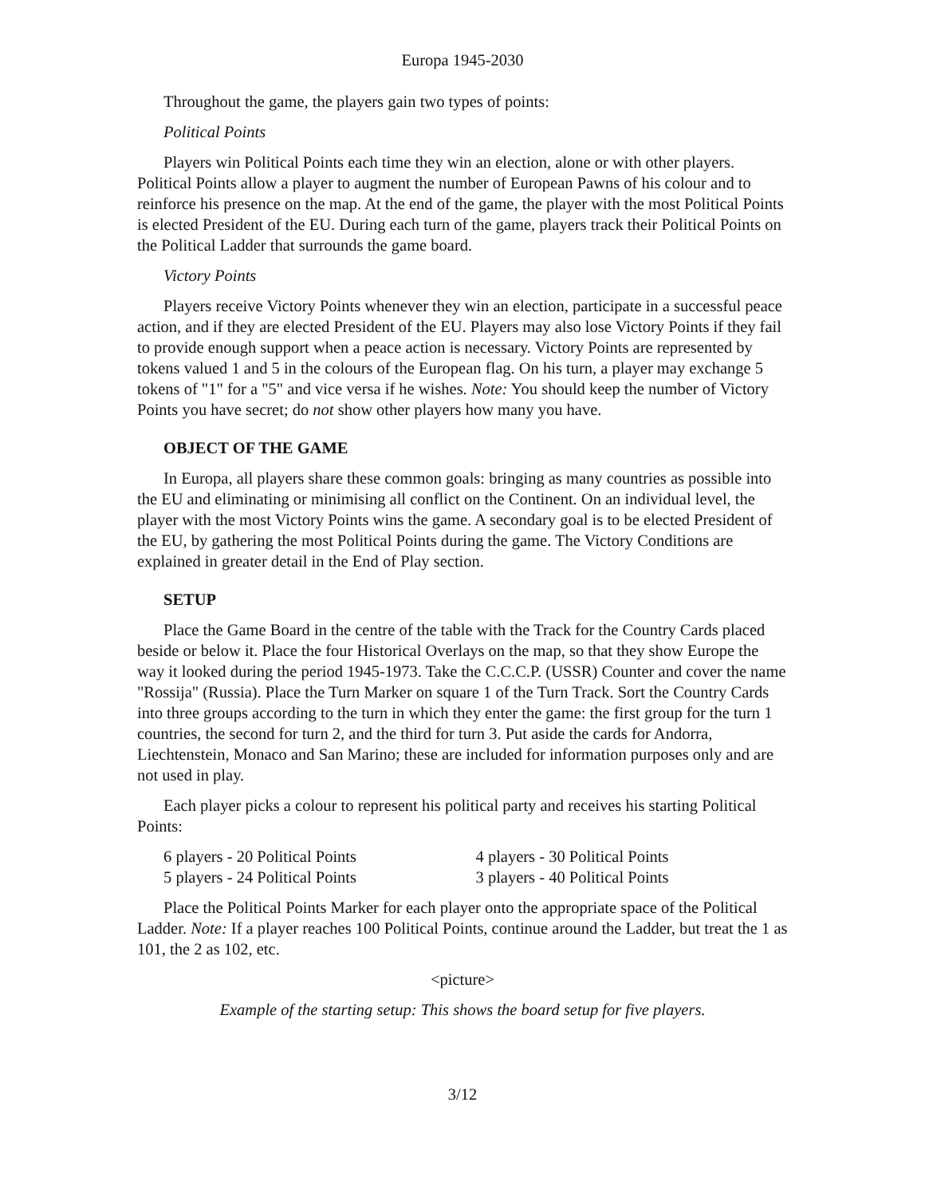Europa 1945-2030
Throughout the game, the players gain two types of points:
Political Points
Players win Political Points each time they win an election, alone or with other players. Political Points allow a player to augment the number of European Pawns of his colour and to reinforce his presence on the map. At the end of the game, the player with the most Political Points is elected President of the EU. During each turn of the game, players track their Political Points on the Political Ladder that surrounds the game board.
Victory Points
Players receive Victory Points whenever they win an election, participate in a successful peace action, and if they are elected President of the EU. Players may also lose Victory Points if they fail to provide enough support when a peace action is necessary. Victory Points are represented by tokens valued 1 and 5 in the colours of the European flag. On his turn, a player may exchange 5 tokens of "1" for a "5" and vice versa if he wishes. Note: You should keep the number of Victory Points you have secret; do not show other players how many you have.
OBJECT OF THE GAME
In Europa, all players share these common goals: bringing as many countries as possible into the EU and eliminating or minimising all conflict on the Continent. On an individual level, the player with the most Victory Points wins the game. A secondary goal is to be elected President of the EU, by gathering the most Political Points during the game. The Victory Conditions are explained in greater detail in the End of Play section.
SETUP
Place the Game Board in the centre of the table with the Track for the Country Cards placed beside or below it. Place the four Historical Overlays on the map, so that they show Europe the way it looked during the period 1945-1973. Take the C.C.C.P. (USSR) Counter and cover the name "Rossija" (Russia). Place the Turn Marker on square 1 of the Turn Track. Sort the Country Cards into three groups according to the turn in which they enter the game: the first group for the turn 1 countries, the second for turn 2, and the third for turn 3. Put aside the cards for Andorra, Liechtenstein, Monaco and San Marino; these are included for information purposes only and are not used in play.
Each player picks a colour to represent his political party and receives his starting Political Points:
| 6 players - 20 Political Points | 4 players - 30 Political Points |
| 5 players - 24 Political Points | 3 players - 40 Political Points |
Place the Political Points Marker for each player onto the appropriate space of the Political Ladder. Note: If a player reaches 100 Political Points, continue around the Ladder, but treat the 1 as 101, the 2 as 102, etc.
<picture>
Example of the starting setup: This shows the board setup for five players.
3/12